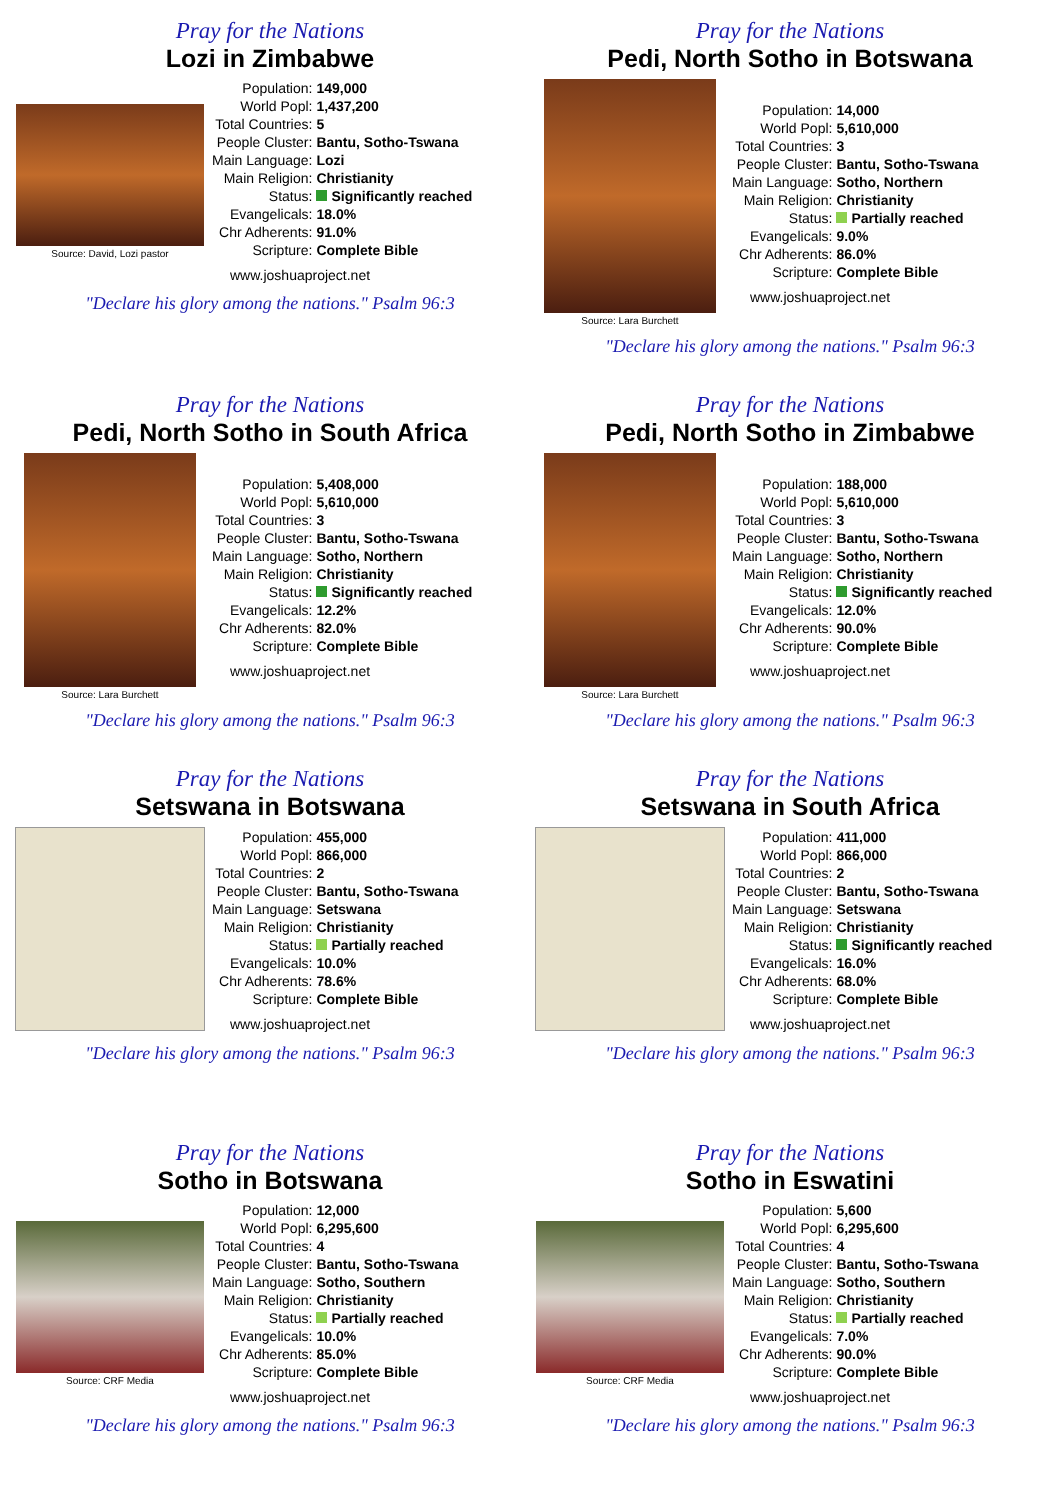Pray for the Nations
Lozi in Zimbabwe
Source: David, Lozi pastor
| Population: | 149,000 |
| World Popl: | 1,437,200 |
| Total Countries: | 5 |
| People Cluster: | Bantu, Sotho-Tswana |
| Main Language: | Lozi |
| Main Religion: | Christianity |
| Status: | Significantly reached |
| Evangelicals: | 18.0% |
| Chr Adherents: | 91.0% |
| Scripture: | Complete Bible |
www.joshuaproject.net
"Declare his glory among the nations." Psalm 96:3
Pray for the Nations
Pedi, North Sotho in Botswana
Source: Lara Burchett
| Population: | 14,000 |
| World Popl: | 5,610,000 |
| Total Countries: | 3 |
| People Cluster: | Bantu, Sotho-Tswana |
| Main Language: | Sotho, Northern |
| Main Religion: | Christianity |
| Status: | Partially reached |
| Evangelicals: | 9.0% |
| Chr Adherents: | 86.0% |
| Scripture: | Complete Bible |
www.joshuaproject.net
"Declare his glory among the nations." Psalm 96:3
Pray for the Nations
Pedi, North Sotho in South Africa
Source: Lara Burchett
| Population: | 5,408,000 |
| World Popl: | 5,610,000 |
| Total Countries: | 3 |
| People Cluster: | Bantu, Sotho-Tswana |
| Main Language: | Sotho, Northern |
| Main Religion: | Christianity |
| Status: | Significantly reached |
| Evangelicals: | 12.2% |
| Chr Adherents: | 82.0% |
| Scripture: | Complete Bible |
www.joshuaproject.net
"Declare his glory among the nations." Psalm 96:3
Pray for the Nations
Pedi, North Sotho in Zimbabwe
Source: Lara Burchett
| Population: | 188,000 |
| World Popl: | 5,610,000 |
| Total Countries: | 3 |
| People Cluster: | Bantu, Sotho-Tswana |
| Main Language: | Sotho, Northern |
| Main Religion: | Christianity |
| Status: | Significantly reached |
| Evangelicals: | 12.0% |
| Chr Adherents: | 90.0% |
| Scripture: | Complete Bible |
www.joshuaproject.net
"Declare his glory among the nations." Psalm 96:3
Pray for the Nations
Setswana in Botswana
| Population: | 455,000 |
| World Popl: | 866,000 |
| Total Countries: | 2 |
| People Cluster: | Bantu, Sotho-Tswana |
| Main Language: | Setswana |
| Main Religion: | Christianity |
| Status: | Partially reached |
| Evangelicals: | 10.0% |
| Chr Adherents: | 78.6% |
| Scripture: | Complete Bible |
www.joshuaproject.net
"Declare his glory among the nations." Psalm 96:3
Pray for the Nations
Setswana in South Africa
| Population: | 411,000 |
| World Popl: | 866,000 |
| Total Countries: | 2 |
| People Cluster: | Bantu, Sotho-Tswana |
| Main Language: | Setswana |
| Main Religion: | Christianity |
| Status: | Significantly reached |
| Evangelicals: | 16.0% |
| Chr Adherents: | 68.0% |
| Scripture: | Complete Bible |
www.joshuaproject.net
"Declare his glory among the nations." Psalm 96:3
Pray for the Nations
Sotho in Botswana
Source: CRF Media
| Population: | 12,000 |
| World Popl: | 6,295,600 |
| Total Countries: | 4 |
| People Cluster: | Bantu, Sotho-Tswana |
| Main Language: | Sotho, Southern |
| Main Religion: | Christianity |
| Status: | Partially reached |
| Evangelicals: | 10.0% |
| Chr Adherents: | 85.0% |
| Scripture: | Complete Bible |
www.joshuaproject.net
"Declare his glory among the nations." Psalm 96:3
Pray for the Nations
Sotho in Eswatini
Source: CRF Media
| Population: | 5,600 |
| World Popl: | 6,295,600 |
| Total Countries: | 4 |
| People Cluster: | Bantu, Sotho-Tswana |
| Main Language: | Sotho, Southern |
| Main Religion: | Christianity |
| Status: | Partially reached |
| Evangelicals: | 7.0% |
| Chr Adherents: | 90.0% |
| Scripture: | Complete Bible |
www.joshuaproject.net
"Declare his glory among the nations." Psalm 96:3